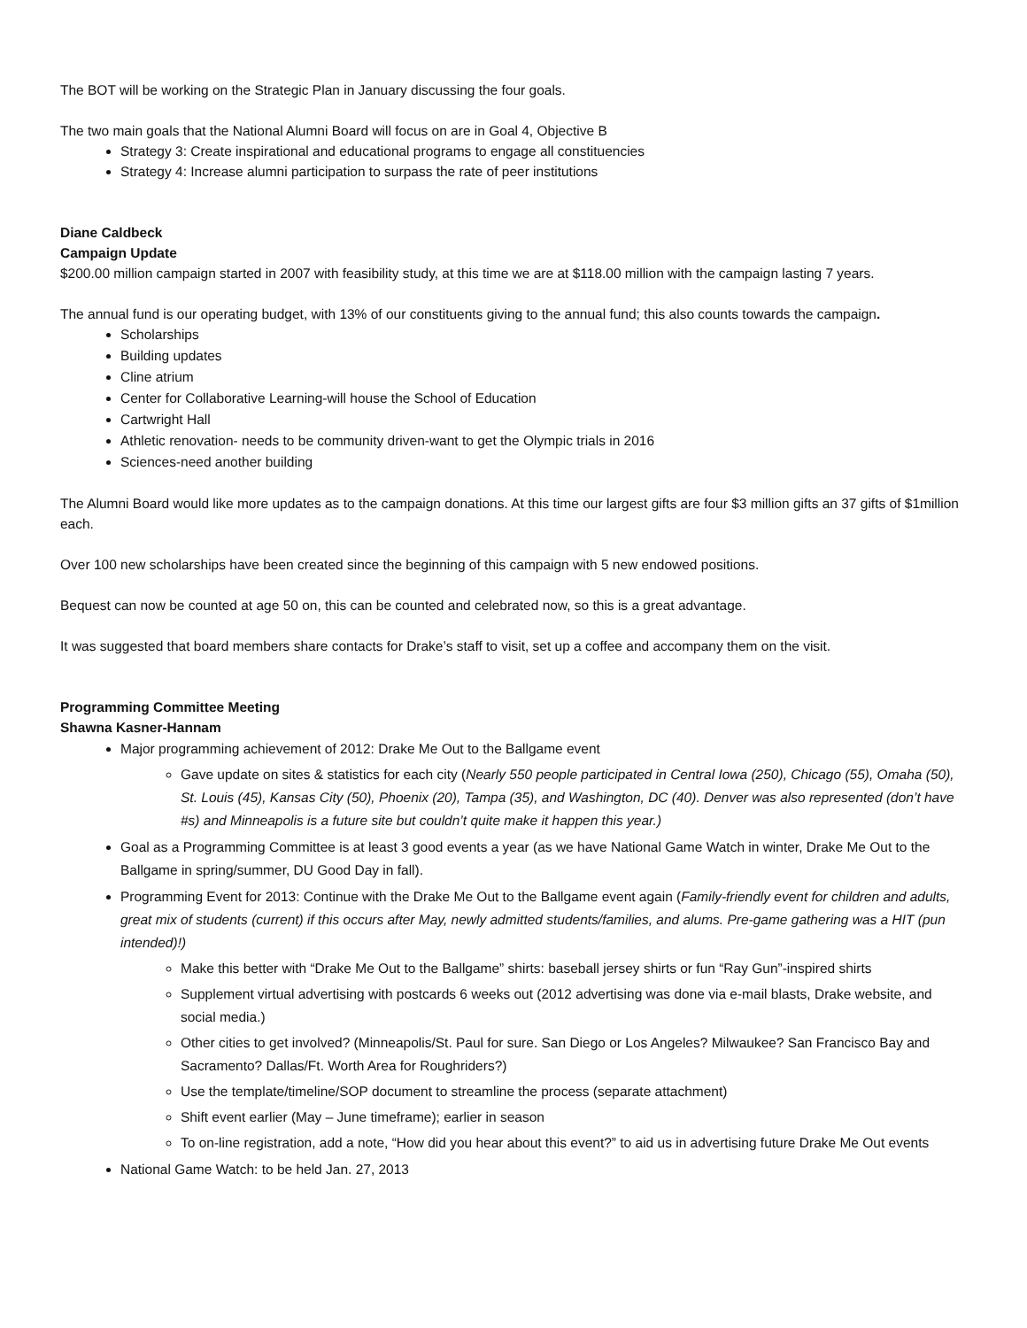The BOT will be working on the Strategic Plan in January discussing the four goals.
The two main goals that the National Alumni Board will focus on are in Goal 4, Objective B
Strategy 3: Create inspirational and educational programs to engage all constituencies
Strategy 4: Increase alumni participation to surpass the rate of peer institutions
Diane Caldbeck
Campaign Update
$200.00 million campaign started in 2007 with feasibility study, at this time we are at $118.00 million with the campaign lasting 7 years.
The annual fund is our operating budget, with 13% of our constituents giving to the annual fund; this also counts towards the campaign.
Scholarships
Building updates
Cline atrium
Center for Collaborative Learning-will house the School of Education
Cartwright Hall
Athletic renovation- needs to be community driven-want to get the Olympic trials in 2016
Sciences-need another building
The Alumni Board would like more updates as to the campaign donations. At this time our largest gifts are four $3 million gifts an 37 gifts of $1million each.
Over 100 new scholarships have been created since the beginning of this campaign with 5 new endowed positions.
Bequest can now be counted at age 50 on, this can be counted and celebrated now, so this is a great advantage.
It was suggested that board members share contacts for Drake’s staff to visit, set up a coffee and accompany them on the visit.
Programming Committee Meeting
Shawna Kasner-Hannam
Major programming achievement of 2012: Drake Me Out to the Ballgame event
Gave update on sites & statistics for each city (Nearly 550 people participated in Central Iowa (250), Chicago (55), Omaha (50), St. Louis (45), Kansas City (50), Phoenix (20), Tampa (35), and Washington, DC (40). Denver was also represented (don’t have #s) and Minneapolis is a future site but couldn’t quite make it happen this year.)
Goal as a Programming Committee is at least 3 good events a year (as we have National Game Watch in winter, Drake Me Out to the Ballgame in spring/summer, DU Good Day in fall).
Programming Event for 2013: Continue with the Drake Me Out to the Ballgame event again (Family-friendly event for children and adults, great mix of students (current) if this occurs after May, newly admitted students/families, and alums. Pre-game gathering was a HIT (pun intended)!)
Make this better with “Drake Me Out to the Ballgame” shirts: baseball jersey shirts or fun “Ray Gun”-inspired shirts
Supplement virtual advertising with postcards 6 weeks out (2012 advertising was done via e-mail blasts, Drake website, and social media.)
Other cities to get involved? (Minneapolis/St. Paul for sure. San Diego or Los Angeles? Milwaukee? San Francisco Bay and Sacramento? Dallas/Ft. Worth Area for Roughriders?)
Use the template/timeline/SOP document to streamline the process (separate attachment)
Shift event earlier (May – June timeframe); earlier in season
To on-line registration, add a note, “How did you hear about this event?” to aid us in advertising future Drake Me Out events
National Game Watch: to be held Jan. 27, 2013